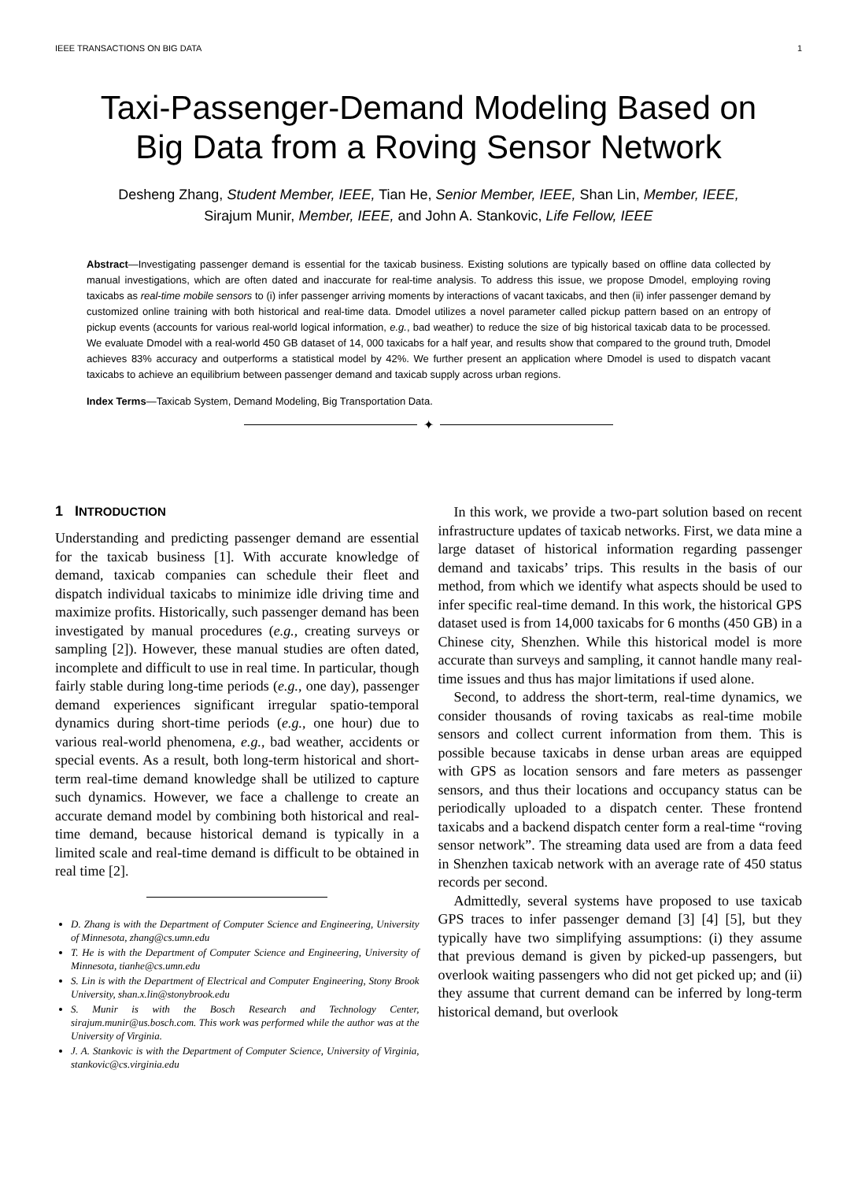IEEE TRANSACTIONS ON BIG DATA 1
Taxi-Passenger-Demand Modeling Based on
Big Data from a Roving Sensor Network
Desheng Zhang, Student Member, IEEE, Tian He, Senior Member, IEEE, Shan Lin, Member, IEEE,
Sirajum Munir, Member, IEEE, and John A. Stankovic, Life Fellow, IEEE
Abstract—Investigating passenger demand is essential for the taxicab business. Existing solutions are typically based on offline data collected by manual investigations, which are often dated and inaccurate for real-time analysis. To address this issue, we propose Dmodel, employing roving taxicabs as real-time mobile sensors to (i) infer passenger arriving moments by interactions of vacant taxicabs, and then (ii) infer passenger demand by customized online training with both historical and real-time data. Dmodel utilizes a novel parameter called pickup pattern based on an entropy of pickup events (accounts for various real-world logical information, e.g., bad weather) to reduce the size of big historical taxicab data to be processed. We evaluate Dmodel with a real-world 450 GB dataset of 14, 000 taxicabs for a half year, and results show that compared to the ground truth, Dmodel achieves 83% accuracy and outperforms a statistical model by 42%. We further present an application where Dmodel is used to dispatch vacant taxicabs to achieve an equilibrium between passenger demand and taxicab supply across urban regions.
Index Terms—Taxicab System, Demand Modeling, Big Transportation Data.
✦
1 INTRODUCTION
Understanding and predicting passenger demand are essential for the taxicab business [1]. With accurate knowledge of demand, taxicab companies can schedule their fleet and dispatch individual taxicabs to minimize idle driving time and maximize profits. Historically, such passenger demand has been investigated by manual procedures (e.g., creating surveys or sampling [2]). However, these manual studies are often dated, incomplete and difficult to use in real time. In particular, though fairly stable during long-time periods (e.g., one day), passenger demand experiences significant irregular spatio-temporal dynamics during short-time periods (e.g., one hour) due to various real-world phenomena, e.g., bad weather, accidents or special events. As a result, both long-term historical and short-term real-time demand knowledge shall be utilized to capture such dynamics. However, we face a challenge to create an accurate demand model by combining both historical and real-time demand, because historical demand is typically in a limited scale and real-time demand is difficult to be obtained in real time [2].
D. Zhang is with the Department of Computer Science and Engineering, University of Minnesota, zhang@cs.umn.edu
T. He is with the Department of Computer Science and Engineering, University of Minnesota, tianhe@cs.umn.edu
S. Lin is with the Department of Electrical and Computer Engineering, Stony Brook University, shan.x.lin@stonybrook.edu
S. Munir is with the Bosch Research and Technology Center, sirajum.munir@us.bosch.com. This work was performed while the author was at the University of Virginia.
J. A. Stankovic is with the Department of Computer Science, University of Virginia, stankovic@cs.virginia.edu
In this work, we provide a two-part solution based on recent infrastructure updates of taxicab networks. First, we data mine a large dataset of historical information regarding passenger demand and taxicabs’ trips. This results in the basis of our method, from which we identify what aspects should be used to infer specific real-time demand. In this work, the historical GPS dataset used is from 14,000 taxicabs for 6 months (450 GB) in a Chinese city, Shenzhen. While this historical model is more accurate than surveys and sampling, it cannot handle many real-time issues and thus has major limitations if used alone.
Second, to address the short-term, real-time dynamics, we consider thousands of roving taxicabs as real-time mobile sensors and collect current information from them. This is possible because taxicabs in dense urban areas are equipped with GPS as location sensors and fare meters as passenger sensors, and thus their locations and occupancy status can be periodically uploaded to a dispatch center. These frontend taxicabs and a backend dispatch center form a real-time “roving sensor network”. The streaming data used are from a data feed in Shenzhen taxicab network with an average rate of 450 status records per second.
Admittedly, several systems have proposed to use taxicab GPS traces to infer passenger demand [3] [4] [5], but they typically have two simplifying assumptions: (i) they assume that previous demand is given by picked-up passengers, but overlook waiting passengers who did not get picked up; and (ii) they assume that current demand can be inferred by long-term historical demand, but overlook